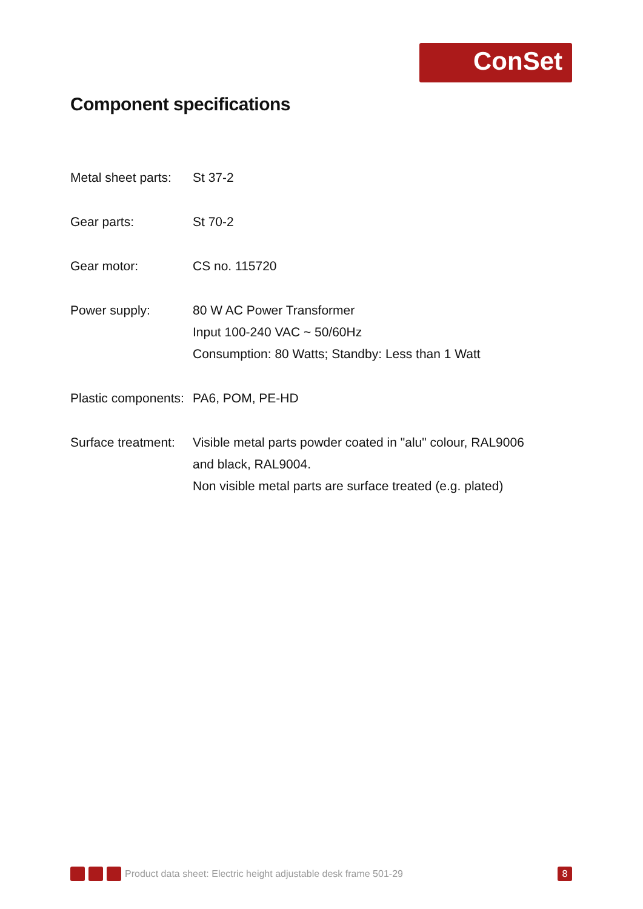ConSet
Component specifications
| Metal sheet parts: | St 37-2 |
| Gear parts: | St 70-2 |
| Gear motor: | CS no. 115720 |
| Power supply: | 80 W AC Power Transformer Input 100-240 VAC ~ 50/60Hz Consumption: 80 Watts; Standby: Less than 1 Watt |
| Plastic components: | PA6, POM, PE-HD |
| Surface treatment: | Visible metal parts powder coated in "alu" colour, RAL9006 and black, RAL9004. Non visible metal parts are surface treated (e.g. plated) |
Product data sheet: Electric height adjustable desk frame 501-29 8